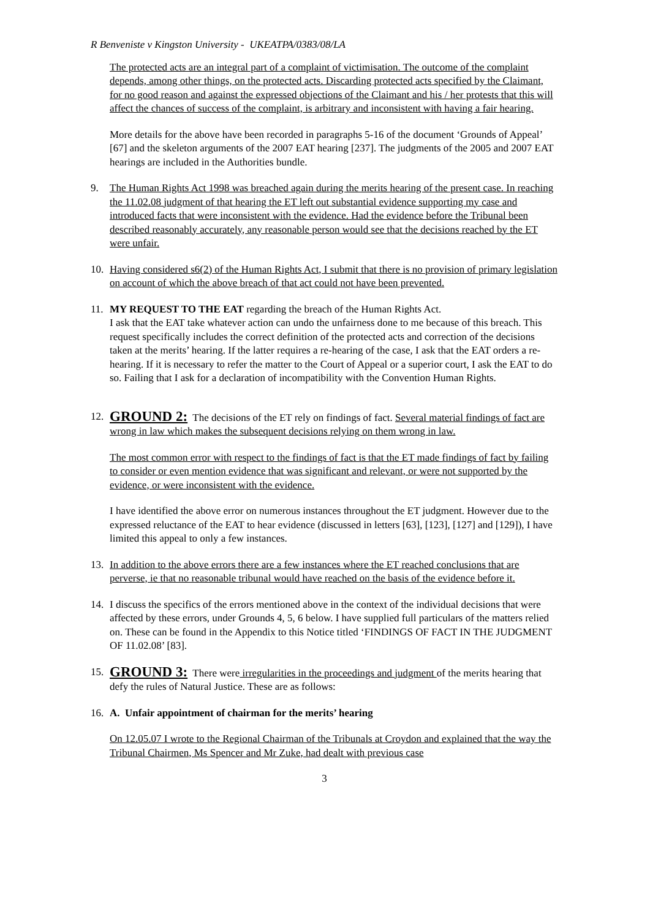R Benveniste v Kingston University - UKEATPA/0383/08/LA
The protected acts are an integral part of a complaint of victimisation. The outcome of the complaint depends, among other things, on the protected acts. Discarding protected acts specified by the Claimant, for no good reason and against the expressed objections of the Claimant and his / her protests that this will affect the chances of success of the complaint, is arbitrary and inconsistent with having a fair hearing.
More details for the above have been recorded in paragraphs 5-16 of the document ‘Grounds of Appeal’ [67] and the skeleton arguments of the 2007 EAT hearing [237]. The judgments of the 2005 and 2007 EAT hearings are included in the Authorities bundle.
9. The Human Rights Act 1998 was breached again during the merits hearing of the present case. In reaching the 11.02.08 judgment of that hearing the ET left out substantial evidence supporting my case and introduced facts that were inconsistent with the evidence. Had the evidence before the Tribunal been described reasonably accurately, any reasonable person would see that the decisions reached by the ET were unfair.
10. Having considered s6(2) of the Human Rights Act, I submit that there is no provision of primary legislation on account of which the above breach of that act could not have been prevented.
11. MY REQUEST TO THE EAT regarding the breach of the Human Rights Act.
I ask that the EAT take whatever action can undo the unfairness done to me because of this breach. This request specifically includes the correct definition of the protected acts and correction of the decisions taken at the merits’ hearing. If the latter requires a re-hearing of the case, I ask that the EAT orders a re-hearing. If it is necessary to refer the matter to the Court of Appeal or a superior court, I ask the EAT to do so. Failing that I ask for a declaration of incompatibility with the Convention Human Rights.
12.
GROUND 2: The decisions of the ET rely on findings of fact. Several material findings of fact are wrong in law which makes the subsequent decisions relying on them wrong in law.
The most common error with respect to the findings of fact is that the ET made findings of fact by failing to consider or even mention evidence that was significant and relevant, or were not supported by the evidence, or were inconsistent with the evidence.
I have identified the above error on numerous instances throughout the ET judgment. However due to the expressed reluctance of the EAT to hear evidence (discussed in letters [63], [123], [127] and [129]), I have limited this appeal to only a few instances.
13. In addition to the above errors there are a few instances where the ET reached conclusions that are perverse, ie that no reasonable tribunal would have reached on the basis of the evidence before it.
14. I discuss the specifics of the errors mentioned above in the context of the individual decisions that were affected by these errors, under Grounds 4, 5, 6 below. I have supplied full particulars of the matters relied on. These can be found in the Appendix to this Notice titled ‘FINDINGS OF FACT IN THE JUDGMENT OF 11.02.08’ [83].
15.
GROUND 3: There were irregularities in the proceedings and judgment of the merits hearing that defy the rules of Natural Justice. These are as follows:
16. A. Unfair appointment of chairman for the merits’ hearing
On 12.05.07 I wrote to the Regional Chairman of the Tribunals at Croydon and explained that the way the Tribunal Chairmen, Ms Spencer and Mr Zuke, had dealt with previous case
3